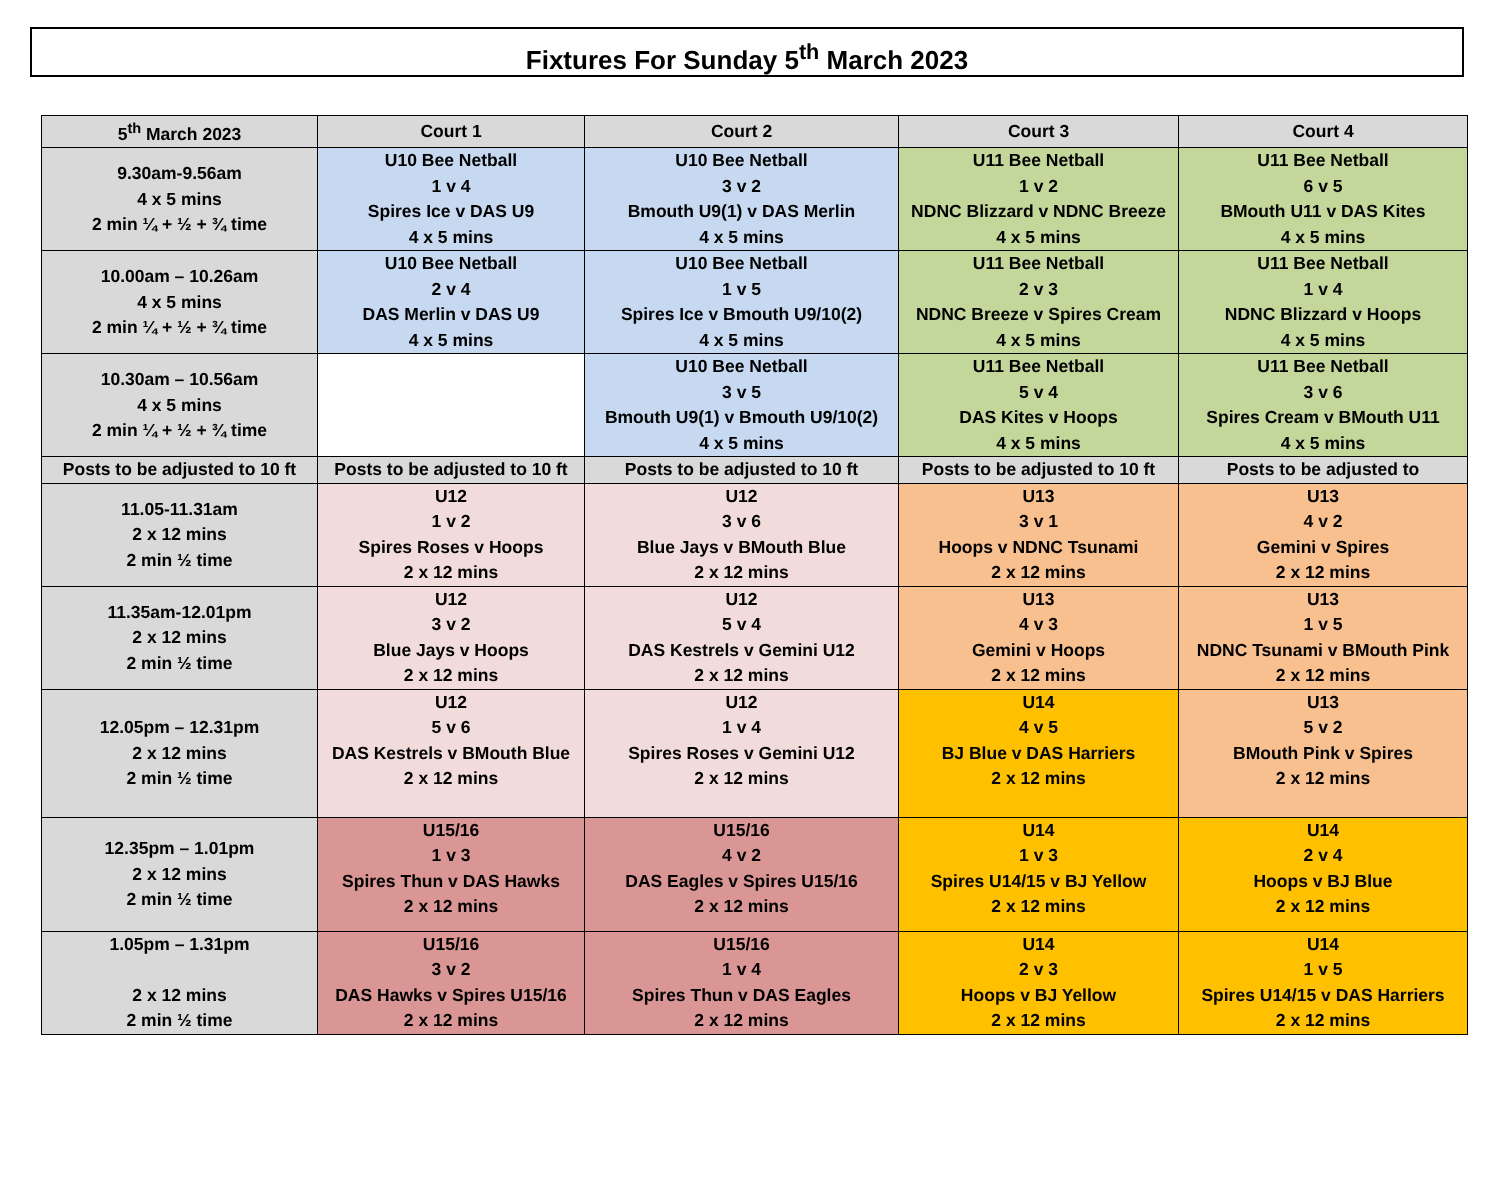Fixtures For Sunday 5<sup>th</sup> March 2023
| 5<sup>th</sup> March 2023 | Court 1 | Court 2 | Court 3 | Court 4 |
| --- | --- | --- | --- | --- |
| 9.30am-9.56am 4 x 5 mins 2 min ¼ + ½ + ¾ time | U10 Bee Netball 1 v 4 Spires Ice v DAS U9 4 x 5 mins | U10 Bee Netball 3 v 2 Bmouth U9(1) v DAS Merlin 4 x 5 mins | U11 Bee Netball 1 v 2 NDNC Blizzard v NDNC Breeze 4 x 5 mins | U11 Bee Netball 6 v 5 BMouth U11 v DAS Kites 4 x 5 mins |
| 10.00am – 10.26am 4 x 5 mins 2 min ¼ + ½ + ¾ time | U10 Bee Netball 2 v 4 DAS Merlin v DAS U9 4 x 5 mins | U10 Bee Netball 1 v 5 Spires Ice v Bmouth U9/10(2) 4 x 5 mins | U11 Bee Netball 2 v 3 NDNC Breeze v Spires Cream 4 x 5 mins | U11 Bee Netball 1 v 4 NDNC Blizzard v Hoops 4 x 5 mins |
| 10.30am – 10.56am 4 x 5 mins 2 min ¼ + ½ + ¾ time | | U10 Bee Netball 3 v 5 Bmouth U9(1) v Bmouth U9/10(2) 4 x 5 mins | U11 Bee Netball 5 v 4 DAS Kites v Hoops 4 x 5 mins | U11 Bee Netball 3 v 6 Spires Cream v BMouth U11 4 x 5 mins |
| Posts to be adjusted to 10 ft | Posts to be adjusted to 10 ft | Posts to be adjusted to 10 ft | Posts to be adjusted to 10 ft | Posts to be adjusted to |
| 11.05-11.31am 2 x 12 mins 2 min ½ time | U12 1 v 2 Spires Roses v Hoops 2 x 12 mins | U12 3 v 6 Blue Jays v BMouth Blue 2 x 12 mins | U13 3 v 1 Hoops v NDNC Tsunami 2 x 12 mins | U13 4 v 2 Gemini v Spires 2 x 12 mins |
| 11.35am-12.01pm 2 x 12 mins 2 min ½ time | U12 3 v 2 Blue Jays v Hoops 2 x 12 mins | U12 5 v 4 DAS Kestrels v Gemini U12 2 x 12 mins | U13 4 v 3 Gemini v Hoops 2 x 12 mins | U13 1 v 5 NDNC Tsunami v BMouth Pink 2 x 12 mins |
| 12.05pm – 12.31pm 2 x 12 mins 2 min ½ time | U12 5 v 6 DAS Kestrels v BMouth Blue 2 x 12 mins | U12 1 v 4 Spires Roses v Gemini U12 2 x 12 mins | U14 4 v 5 BJ Blue v DAS Harriers 2 x 12 mins | U13 5 v 2 BMouth Pink v Spires 2 x 12 mins |
| 12.35pm – 1.01pm 2 x 12 mins 2 min ½ time | U15/16 1 v 3 Spires Thun v DAS Hawks 2 x 12 mins | U15/16 4 v 2 DAS Eagles v Spires U15/16 2 x 12 mins | U14 1 v 3 Spires U14/15 v BJ Yellow 2 x 12 mins | U14 2 v 4 Hoops v BJ Blue 2 x 12 mins |
| 1.05pm – 1.31pm 2 x 12 mins 2 min ½ time | U15/16 3 v 2 DAS Hawks v Spires U15/16 2 x 12 mins | U15/16 1 v 4 Spires Thun v DAS Eagles 2 x 12 mins | U14 2 v 3 Hoops v BJ Yellow 2 x 12 mins | U14 1 v 5 Spires U14/15 v DAS Harriers 2 x 12 mins |